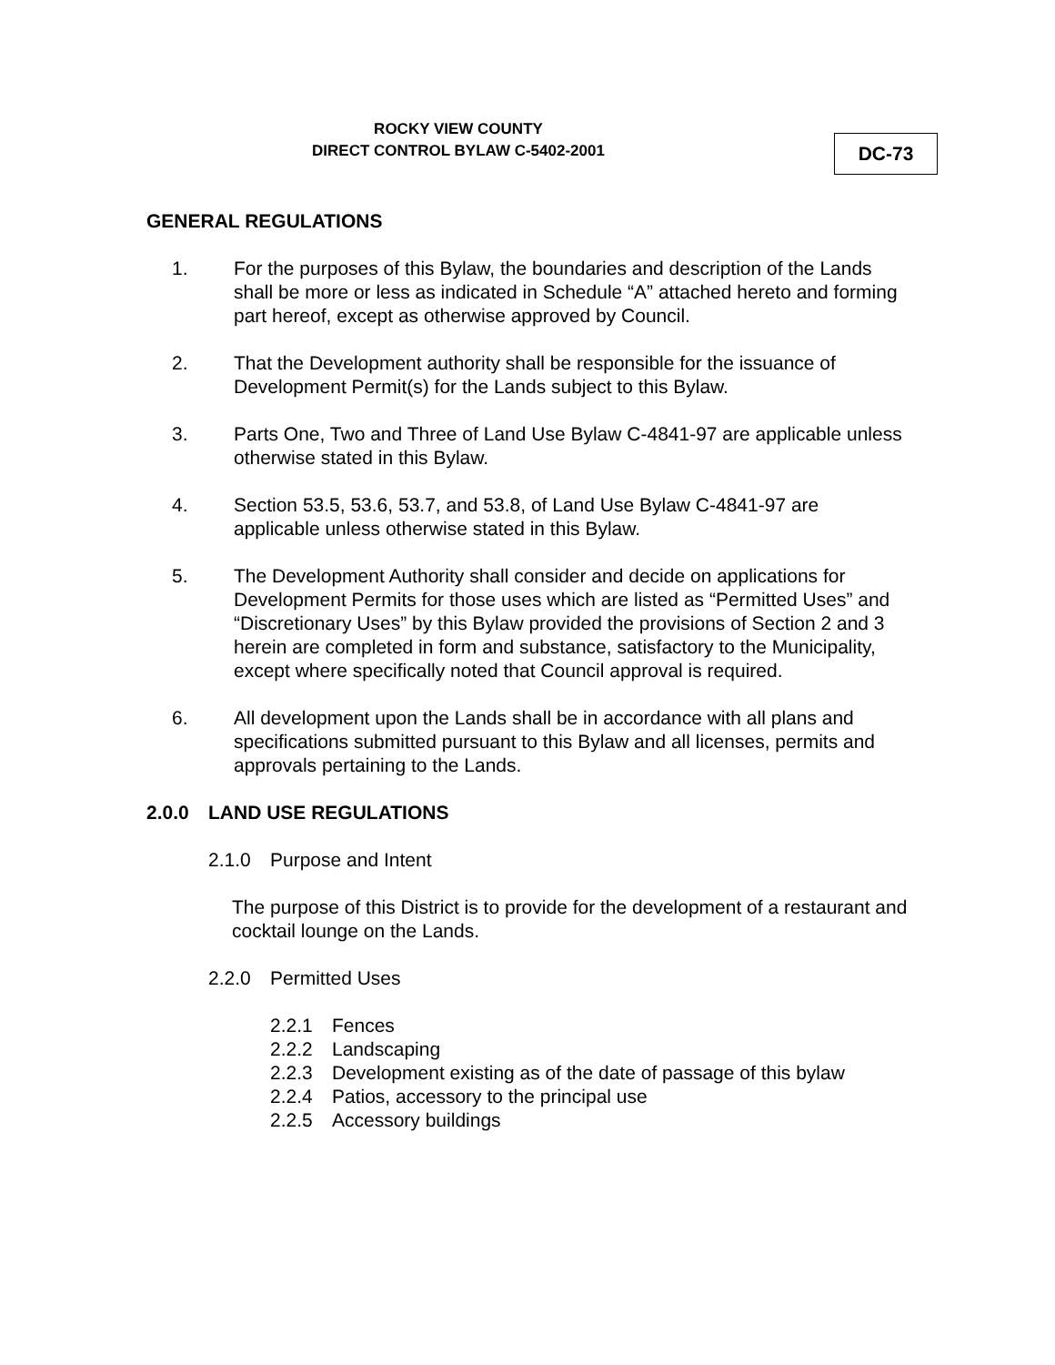ROCKY VIEW COUNTY
DIRECT CONTROL BYLAW C-5402-2001
DC-73
GENERAL REGULATIONS
1. For the purposes of this Bylaw, the boundaries and description of the Lands shall be more or less as indicated in Schedule “A” attached hereto and forming part hereof, except as otherwise approved by Council.
2. That the Development authority shall be responsible for the issuance of Development Permit(s) for the Lands subject to this Bylaw.
3. Parts One, Two and Three of Land Use Bylaw C-4841-97 are applicable unless otherwise stated in this Bylaw.
4. Section 53.5, 53.6, 53.7, and 53.8, of Land Use Bylaw C-4841-97 are applicable unless otherwise stated in this Bylaw.
5. The Development Authority shall consider and decide on applications for Development Permits for those uses which are listed as “Permitted Uses” and “Discretionary Uses” by this Bylaw provided the provisions of Section 2 and 3 herein are completed in form and substance, satisfactory to the Municipality, except where specifically noted that Council approval is required.
6. All development upon the Lands shall be in accordance with all plans and specifications submitted pursuant to this Bylaw and all licenses, permits and approvals pertaining to the Lands.
2.0.0 LAND USE REGULATIONS
2.1.0 Purpose and Intent
The purpose of this District is to provide for the development of a restaurant and cocktail lounge on the Lands.
2.2.0 Permitted Uses
2.2.1 Fences
2.2.2 Landscaping
2.2.3 Development existing as of the date of passage of this bylaw
2.2.4 Patios, accessory to the principal use
2.2.5 Accessory buildings